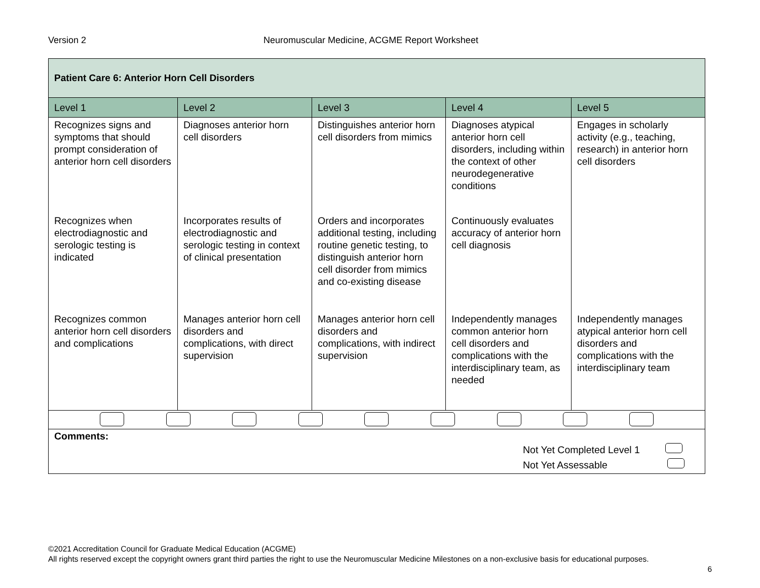Version 2 Neuromuscular Medicine, ACGME Report Worksheet
| Patient Care 6: Anterior Horn Cell Disorders | | | | |
| Level 1 | Level 2 | Level 3 | Level 4 | Level 5 |
| Recognizes signs and symptoms that should prompt consideration of anterior horn cell disorders | Diagnoses anterior horn cell disorders | Distinguishes anterior horn cell disorders from mimics | Diagnoses atypical anterior horn cell disorders, including within the context of other neurodegenerative conditions | Engages in scholarly activity (e.g., teaching, research) in anterior horn cell disorders |
| Recognizes when electrodiagnostic and serologic testing is indicated | Incorporates results of electrodiagnostic and serologic testing in context of clinical presentation | Orders and incorporates additional testing, including routine genetic testing, to distinguish anterior horn cell disorder from mimics and co-existing disease | Continuously evaluates accuracy of anterior horn cell diagnosis | |
| Recognizes common anterior horn cell disorders and complications | Manages anterior horn cell disorders and complications, with direct supervision | Manages anterior horn cell disorders and complications, with indirect supervision | Independently manages common anterior horn cell disorders and complications with the interdisciplinary team, as needed | Independently manages atypical anterior horn cell disorders and complications with the interdisciplinary team |
| Comments: Not Yet Completed Level 1 Not Yet Assessable | | | | |
©2021 Accreditation Council for Graduate Medical Education (ACGME)
All rights reserved except the copyright owners grant third parties the right to use the Neuromuscular Medicine Milestones on a non-exclusive basis for educational purposes.
6